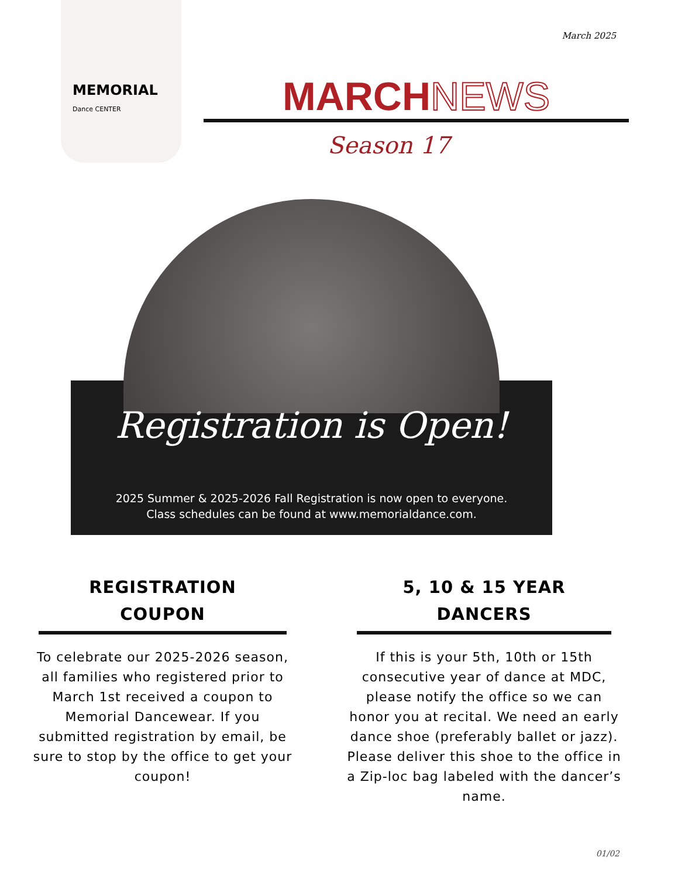MEMORIAL
Dance CENTER
March 2025
MARCHNEWS
Season 17
Registration is Open!
2025 Summer & 2025-2026 Fall Registration is now open to everyone.
Class schedules can be found at www.memorialdance.com.
REGISTRATION
COUPON
To celebrate our 2025-2026 season, all families who registered prior to March 1st received a coupon to Memorial Dancewear. If you submitted registration by email, be sure to stop by the office to get your coupon!
5, 10 & 15 YEAR
DANCERS
If this is your 5th, 10th or 15th consecutive year of dance at MDC, please notify the office so we can honor you at recital. We need an early dance shoe (preferably ballet or jazz). Please deliver this shoe to the office in a Zip-loc bag labeled with the dancer’s name.
01/02